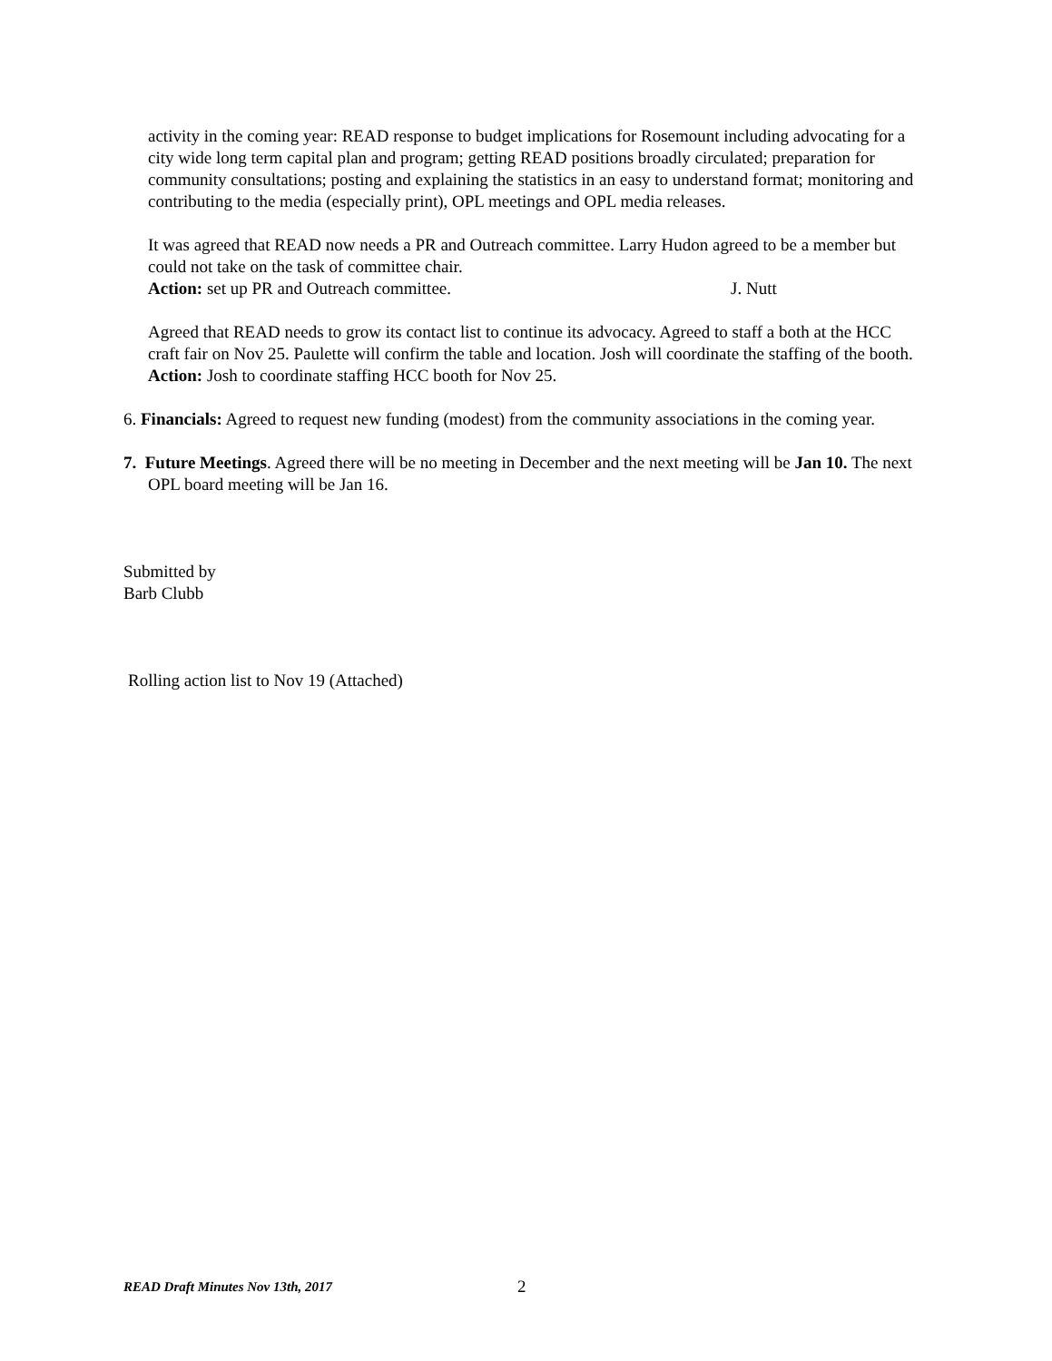activity in the coming year: READ response to budget implications for Rosemount including advocating for a city wide long term capital plan and program; getting READ positions broadly circulated; preparation for community consultations; posting and explaining the statistics in an easy to understand format; monitoring and contributing to the media (especially print), OPL meetings and OPL media releases.
It was agreed that READ now needs a PR and Outreach committee. Larry Hudon agreed to be a member but could not take on the task of committee chair.
Action: set up PR and Outreach committee. J. Nutt
Agreed that READ needs to grow its contact list to continue its advocacy. Agreed to staff a both at the HCC craft fair on Nov 25. Paulette will confirm the table and location. Josh will coordinate the staffing of the booth.
Action: Josh to coordinate staffing HCC booth for Nov 25.
6. Financials: Agreed to request new funding (modest) from the community associations in the coming year.
7. Future Meetings. Agreed there will be no meeting in December and the next meeting will be Jan 10. The next OPL board meeting will be Jan 16.
Submitted by
Barb Clubb
Rolling action list to Nov 19 (Attached)
READ Draft Minutes Nov 13th, 2017 2